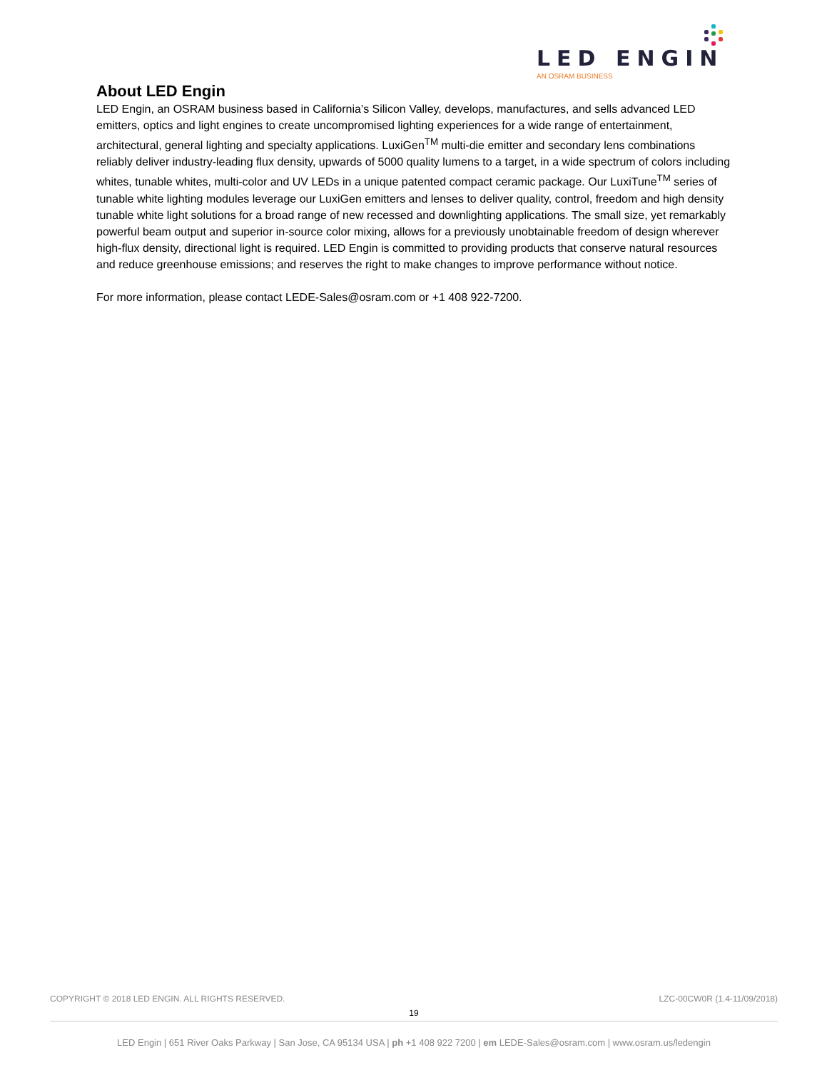LED ENGIN
AN OSRAM BUSINESS
About LED Engin
LED Engin, an OSRAM business based in California’s Silicon Valley, develops, manufactures, and sells advanced LED emitters, optics and light engines to create uncompromised lighting experiences for a wide range of entertainment, architectural, general lighting and specialty applications. LuxiGen<sup>TM</sup> multi-die emitter and secondary lens combinations reliably deliver industry-leading flux density, upwards of 5000 quality lumens to a target, in a wide spectrum of colors including whites, tunable whites, multi-color and UV LEDs in a unique patented compact ceramic package. Our LuxiTune<sup>TM</sup> series of tunable white lighting modules leverage our LuxiGen emitters and lenses to deliver quality, control, freedom and high density tunable white light solutions for a broad range of new recessed and downlighting applications. The small size, yet remarkably powerful beam output and superior in-source color mixing, allows for a previously unobtainable freedom of design wherever high-flux density, directional light is required. LED Engin is committed to providing products that conserve natural resources and reduce greenhouse emissions; and reserves the right to make changes to improve performance without notice.
For more information, please contact LEDE-Sales@osram.com or +1 408 922-7200.
COPYRIGHT © 2018 LED ENGIN. ALL RIGHTS RESERVED. LZC-00CW0R (1.4-11/09/2018)
19
LED Engin | 651 River Oaks Parkway | San Jose, CA 95134 USA | ph +1 408 922 7200 | em LEDE-Sales@osram.com | www.osram.us/ledengin